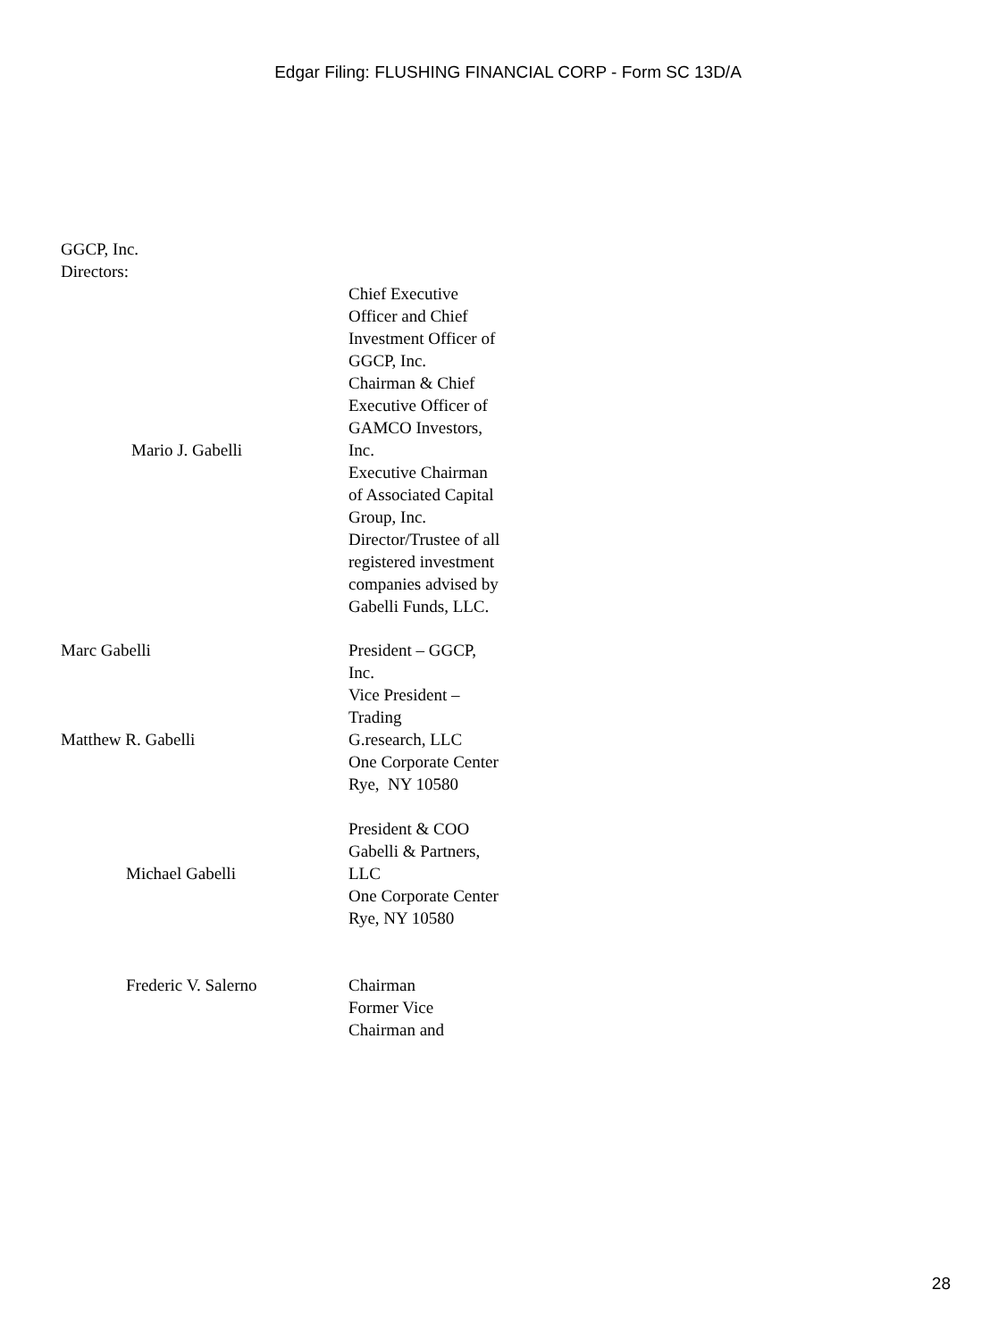Edgar Filing: FLUSHING FINANCIAL CORP - Form SC 13D/A
GGCP, Inc.
Directors:
| Mario J. Gabelli | Chief Executive Officer and Chief Investment Officer of GGCP, Inc. Chairman & Chief Executive Officer of GAMCO Investors, Inc. Executive Chairman of Associated Capital Group, Inc. Director/Trustee of all registered investment companies advised by Gabelli Funds, LLC. |
| Marc Gabelli | President – GGCP, Inc. |
| Matthew R. Gabelli | Vice President – Trading G.research, LLC One Corporate Center Rye, NY 10580 |
| Michael Gabelli | President & COO Gabelli & Partners, LLC One Corporate Center Rye, NY 10580 |
| Frederic V. Salerno | Chairman Former Vice Chairman and |
28